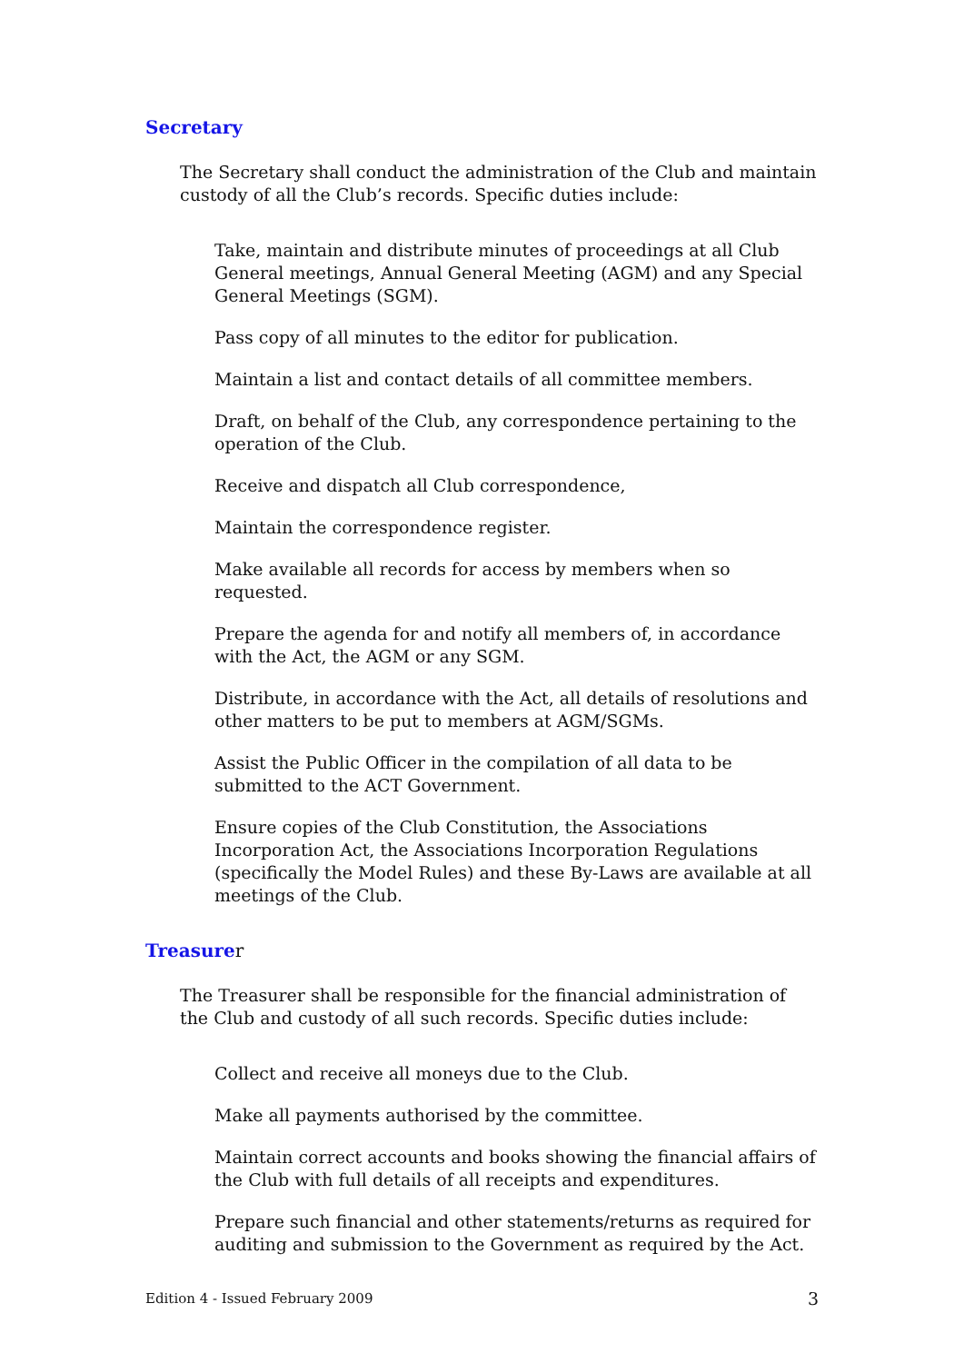Secretary
The Secretary shall conduct the administration of the Club and maintain custody of all the Club’s records. Specific duties include:
Take, maintain and distribute minutes of proceedings at all Club General meetings, Annual General Meeting (AGM) and any Special General Meetings (SGM).
Pass copy of all minutes to the editor for publication.
Maintain a list and contact details of all committee members.
Draft, on behalf of the Club, any correspondence pertaining to the operation of the Club.
Receive and dispatch all Club correspondence,
Maintain the correspondence register.
Make available all records for access by members when so requested.
Prepare the agenda for and notify all members of, in accordance with the Act, the AGM or any SGM.
Distribute, in accordance with the Act, all details of resolutions and other matters to be put to members at AGM/SGMs.
Assist the Public Officer in the compilation of all data to be submitted to the ACT Government.
Ensure copies of the Club Constitution, the Associations Incorporation Act, the Associations Incorporation Regulations (specifically the Model Rules) and these By-Laws are available at all meetings of the Club.
Treasurer
The Treasurer shall be responsible for the financial administration of the Club and custody of all such records. Specific duties include:
Collect and receive all moneys due to the Club.
Make all payments authorised by the committee.
Maintain correct accounts and books showing the financial affairs of the Club with full details of all receipts and expenditures.
Prepare such financial and other statements/returns as required for auditing and submission to the Government as required by the Act.
Edition 4 - Issued February 2009 3